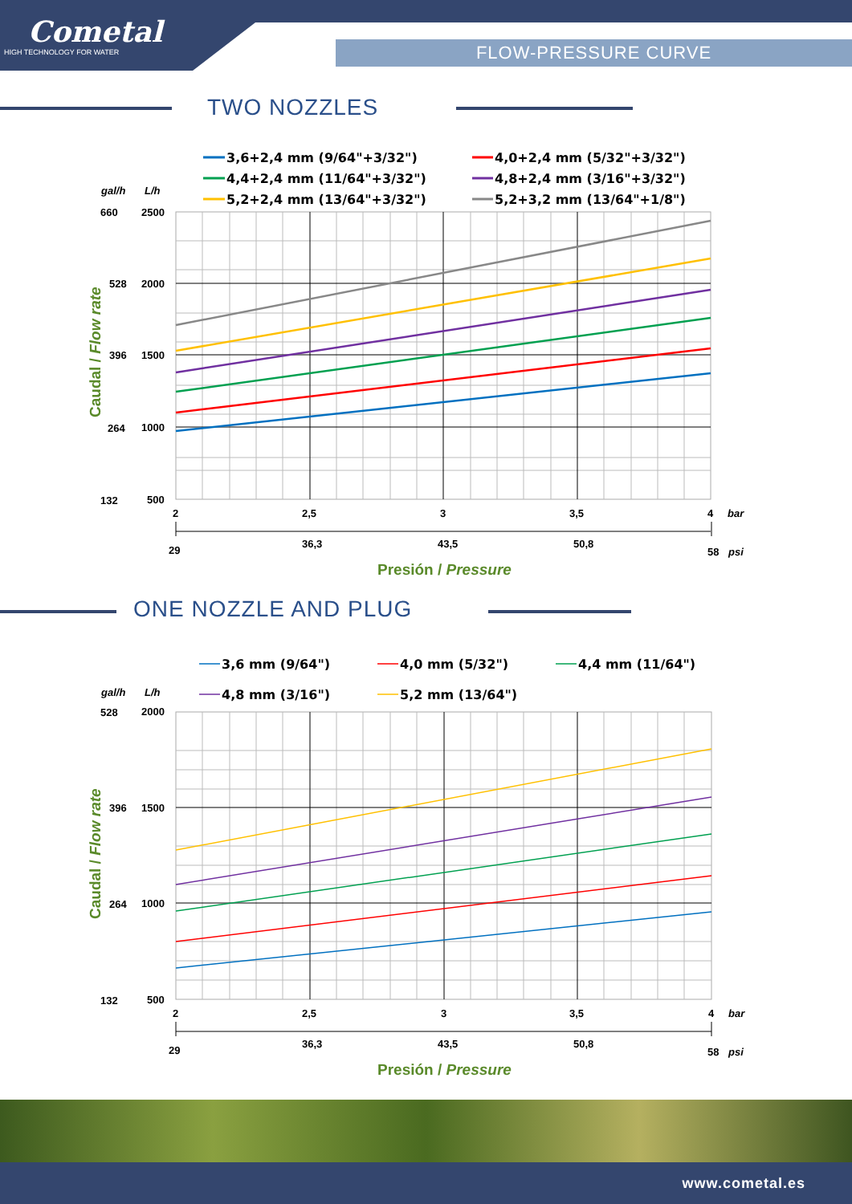Cometal
HIGH TECHNOLOGY FOR WATER
FLOW-PRESSURE CURVE
TWO NOZZLES
3,6+2,4 mm (9/64"+3/32")
4,0+2,4 mm (5/32"+3/32")
4,4+2,4 mm (11/64"+3/32")
4,8+2,4 mm (3/16"+3/32")
5,2+2,4 mm (13/64"+3/32")
5,2+3,2 mm (13/64"+1/8")
gal/h
L/h
660
2500
528
2000
396
1500
264
1000
132
500
Caudal / Flow rate
2
2,5
3
3,5
4
bar
29
36,3
43,5
50,8
58
psi
Presión / Pressure
ONE NOZZLE AND PLUG
3,6 mm (9/64")
4,0 mm (5/32")
4,4 mm (11/64")
4,8 mm (3/16")
5,2 mm (13/64")
gal/h
L/h
528
2000
396
1500
264
1000
132
500
Caudal / Flow rate
2
2,5
3
3,5
4
bar
29
36,3
43,5
50,8
58
psi
Presión / Pressure
www.cometal.es